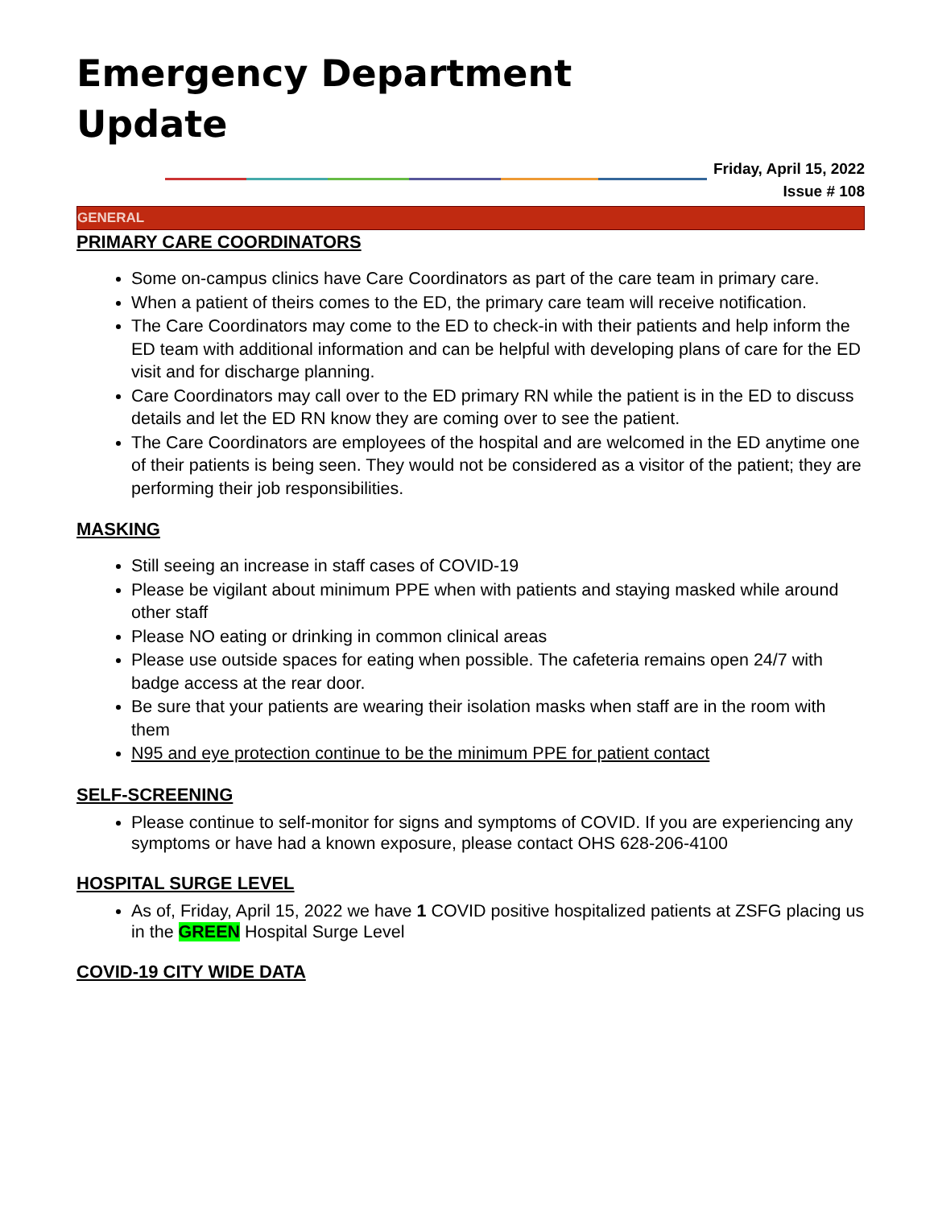Emergency Department
Update
Friday, April 15, 2022
Issue # 108
GENERAL
PRIMARY CARE COORDINATORS
Some on-campus clinics have Care Coordinators as part of the care team in primary care.
When a patient of theirs comes to the ED, the primary care team will receive notification.
The Care Coordinators may come to the ED to check-in with their patients and help inform the ED team with additional information and can be helpful with developing plans of care for the ED visit and for discharge planning.
Care Coordinators may call over to the ED primary RN while the patient is in the ED to discuss details and let the ED RN know they are coming over to see the patient.
The Care Coordinators are employees of the hospital and are welcomed in the ED anytime one of their patients is being seen. They would not be considered as a visitor of the patient; they are performing their job responsibilities.
MASKING
Still seeing an increase in staff cases of COVID-19
Please be vigilant about minimum PPE when with patients and staying masked while around other staff
Please NO eating or drinking in common clinical areas
Please use outside spaces for eating when possible. The cafeteria remains open 24/7 with badge access at the rear door.
Be sure that your patients are wearing their isolation masks when staff are in the room with them
N95 and eye protection continue to be the minimum PPE for patient contact
SELF-SCREENING
Please continue to self-monitor for signs and symptoms of COVID. If you are experiencing any symptoms or have had a known exposure, please contact OHS 628-206-4100
HOSPITAL SURGE LEVEL
As of, Friday, April 15, 2022 we have 1 COVID positive hospitalized patients at ZSFG placing us in the GREEN Hospital Surge Level
COVID-19 CITY WIDE DATA